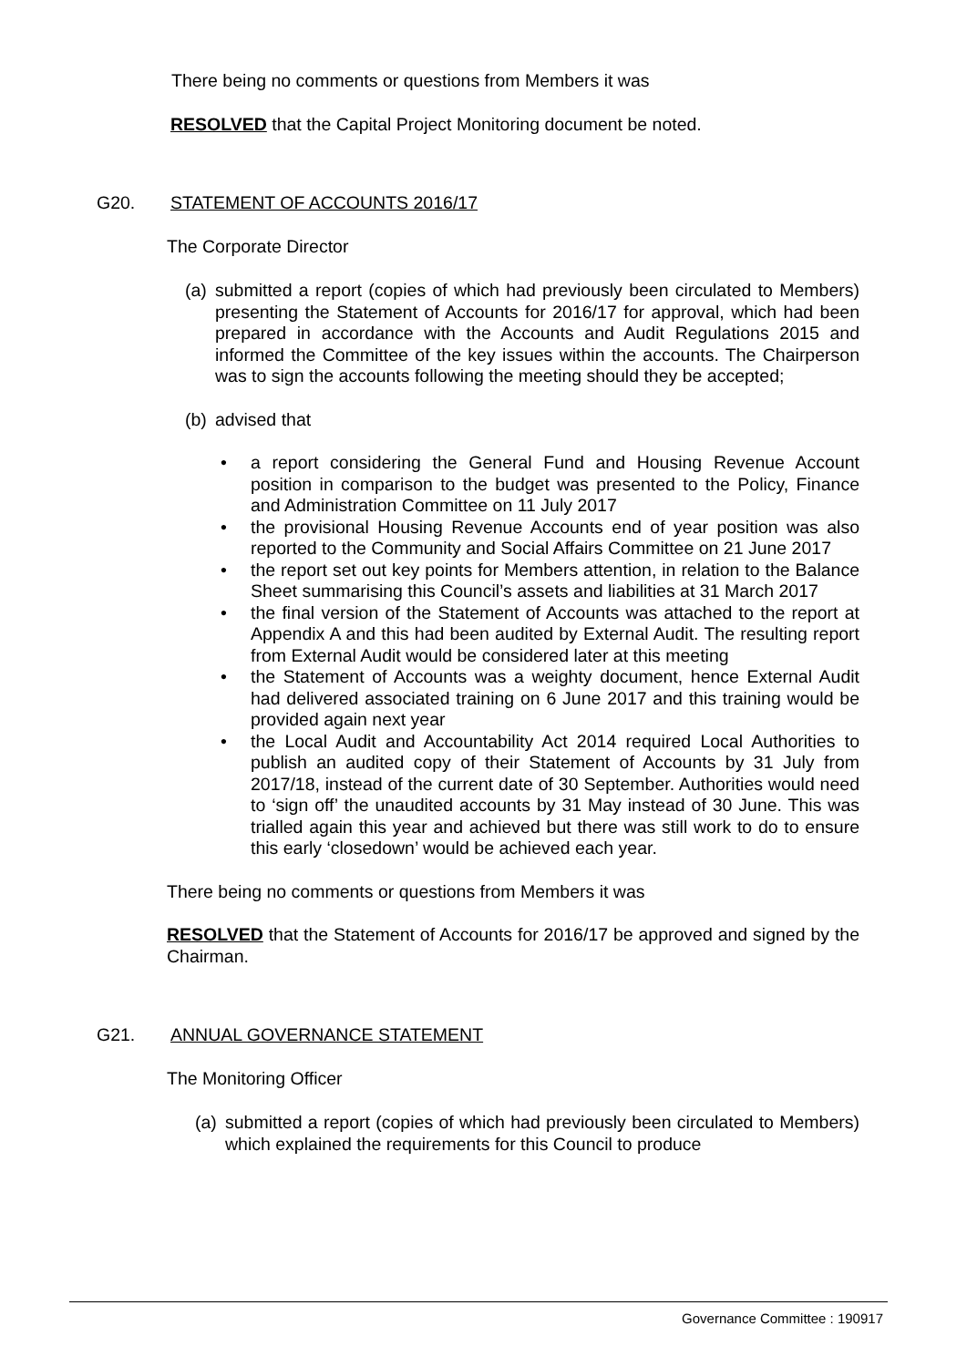There being no comments or questions from Members it was
RESOLVED that the Capital Project Monitoring document be noted.
G20. STATEMENT OF ACCOUNTS 2016/17
The Corporate Director
(a) submitted a report (copies of which had previously been circulated to Members) presenting the Statement of Accounts for 2016/17 for approval, which had been prepared in accordance with the Accounts and Audit Regulations 2015 and informed the Committee of the key issues within the accounts. The Chairperson was to sign the accounts following the meeting should they be accepted;
(b) advised that
• a report considering the General Fund and Housing Revenue Account position in comparison to the budget was presented to the Policy, Finance and Administration Committee on 11 July 2017
• the provisional Housing Revenue Accounts end of year position was also reported to the Community and Social Affairs Committee on 21 June 2017
• the report set out key points for Members attention, in relation to the Balance Sheet summarising this Council’s assets and liabilities at 31 March 2017
• the final version of the Statement of Accounts was attached to the report at Appendix A and this had been audited by External Audit. The resulting report from External Audit would be considered later at this meeting
• the Statement of Accounts was a weighty document, hence External Audit had delivered associated training on 6 June 2017 and this training would be provided again next year
• the Local Audit and Accountability Act 2014 required Local Authorities to publish an audited copy of their Statement of Accounts by 31 July from 2017/18, instead of the current date of 30 September. Authorities would need to ‘sign off’ the unaudited accounts by 31 May instead of 30 June. This was trialled again this year and achieved but there was still work to do to ensure this early ‘closedown’ would be achieved each year.
There being no comments or questions from Members it was
RESOLVED that the Statement of Accounts for 2016/17 be approved and signed by the Chairman.
G21. ANNUAL GOVERNANCE STATEMENT
The Monitoring Officer
(a) submitted a report (copies of which had previously been circulated to Members) which explained the requirements for this Council to produce
Governance Committee : 190917